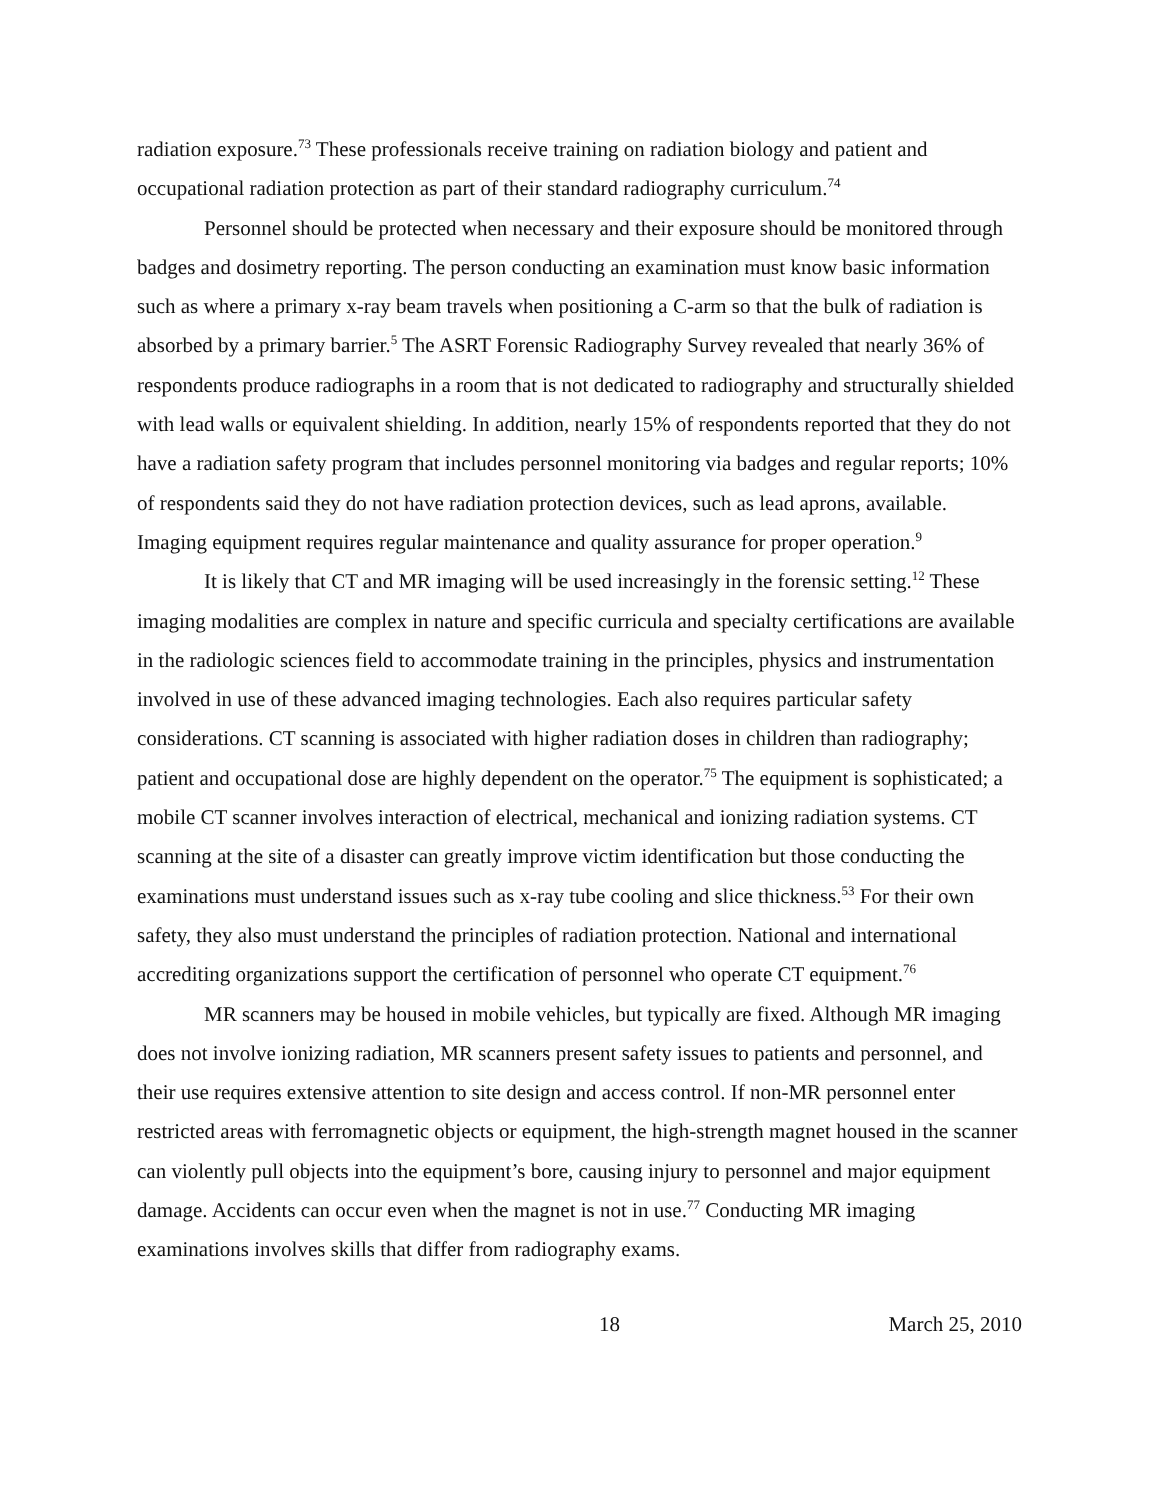radiation exposure.<sup>73</sup> These professionals receive training on radiation biology and patient and occupational radiation protection as part of their standard radiography curriculum.<sup>74</sup>
Personnel should be protected when necessary and their exposure should be monitored through badges and dosimetry reporting. The person conducting an examination must know basic information such as where a primary x-ray beam travels when positioning a C-arm so that the bulk of radiation is absorbed by a primary barrier.<sup>5</sup> The ASRT Forensic Radiography Survey revealed that nearly 36% of respondents produce radiographs in a room that is not dedicated to radiography and structurally shielded with lead walls or equivalent shielding. In addition, nearly 15% of respondents reported that they do not have a radiation safety program that includes personnel monitoring via badges and regular reports; 10% of respondents said they do not have radiation protection devices, such as lead aprons, available. Imaging equipment requires regular maintenance and quality assurance for proper operation.<sup>9</sup>
It is likely that CT and MR imaging will be used increasingly in the forensic setting.<sup>12</sup> These imaging modalities are complex in nature and specific curricula and specialty certifications are available in the radiologic sciences field to accommodate training in the principles, physics and instrumentation involved in use of these advanced imaging technologies. Each also requires particular safety considerations. CT scanning is associated with higher radiation doses in children than radiography; patient and occupational dose are highly dependent on the operator.<sup>75</sup> The equipment is sophisticated; a mobile CT scanner involves interaction of electrical, mechanical and ionizing radiation systems. CT scanning at the site of a disaster can greatly improve victim identification but those conducting the examinations must understand issues such as x-ray tube cooling and slice thickness.<sup>53</sup> For their own safety, they also must understand the principles of radiation protection. National and international accrediting organizations support the certification of personnel who operate CT equipment.<sup>76</sup>
MR scanners may be housed in mobile vehicles, but typically are fixed. Although MR imaging does not involve ionizing radiation, MR scanners present safety issues to patients and personnel, and their use requires extensive attention to site design and access control. If non-MR personnel enter restricted areas with ferromagnetic objects or equipment, the high-strength magnet housed in the scanner can violently pull objects into the equipment’s bore, causing injury to personnel and major equipment damage. Accidents can occur even when the magnet is not in use.<sup>77</sup> Conducting MR imaging examinations involves skills that differ from radiography exams.
18 March 25, 2010